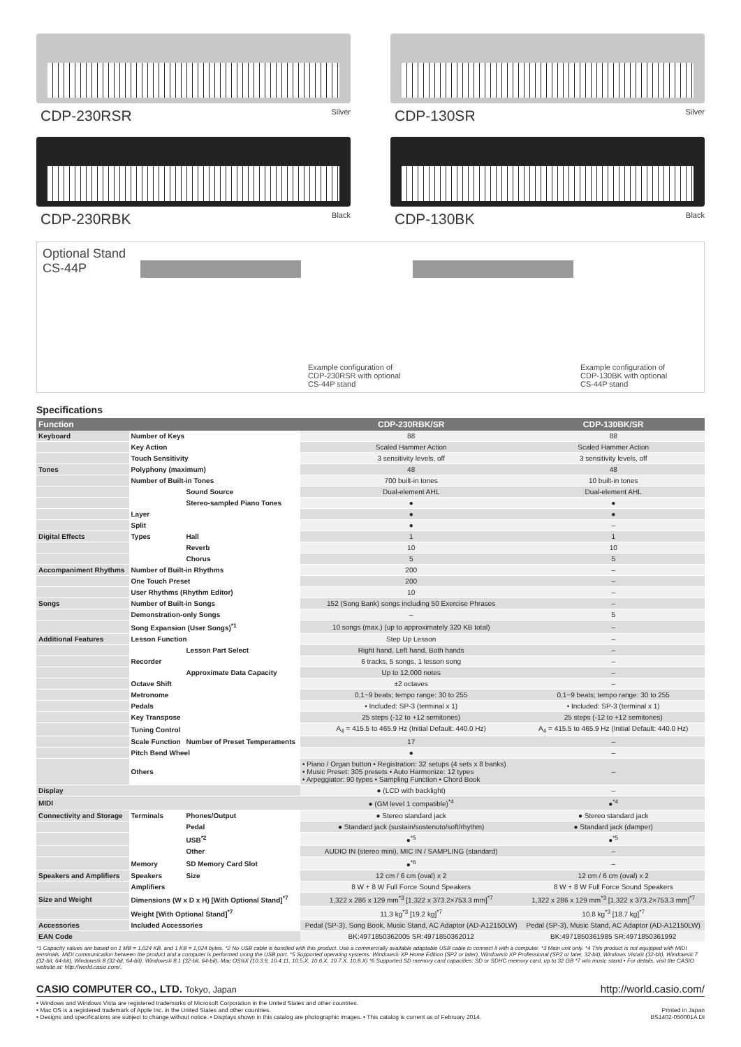CDP-230RSR Silver
CDP-130SR Silver
CDP-230RBK Black
CDP-130BK Black
Optional Stand
CS-44P
Example configuration of CDP-230RSR with optional CS-44P stand
Example configuration of CDP-130BK with optional CS-44P stand
Specifications
| Function | | | CDP-230RBK/SR | CDP-130BK/SR |
| --- | --- | --- | --- | --- |
| Keyboard | Number of Keys | | 88 | 88 |
| | Key Action | | Scaled Hammer Action | Scaled Hammer Action |
| | Touch Sensitivity | | 3 sensitivity levels, off | 3 sensitivity levels, off |
| Tones | Polyphony (maximum) | | 48 | 48 |
| | Number of Built-in Tones | | 700 built-in tones | 10 built-in tones |
| | | Sound Source | Dual-element AHL | Dual-element AHL |
| | | Stereo-sampled Piano Tones | ● | ● |
| | Layer | | ● | ● |
| | Split | | ● | – |
| Digital Effects | Types | Hall | 1 | 1 |
| | | Reverb | 10 | 10 |
| | | Chorus | 5 | 5 |
| Accompaniment Rhythms | Number of Built-in Rhythms | | 200 | – |
| | One Touch Preset | | 200 | – |
| | User Rhythms (Rhythm Editor) | | 10 | – |
| Songs | Number of Built-in Songs | | 152 (Song Bank) songs including 50 Exercise Phrases | – |
| | Demonstration-only Songs | | – | 5 |
| | Song Expansion (User Songs)<sup>*1</sup> | | 10 songs (max.) (up to approximately 320 KB total) | – |
| Additional Features | Lesson Function | | Step Up Lesson | – |
| | | Lesson Part Select | Right hand, Left hand, Both hands | – |
| | Recorder | | 6 tracks, 5 songs, 1 lesson song | – |
| | | Approximate Data Capacity | Up to 12,000 notes | – |
| | Octave Shift | | ±2 octaves | – |
| | Metronome | | 0,1~9 beats; tempo range: 30 to 255 | 0,1~9 beats; tempo range: 30 to 255 |
| | Pedals | | • Included: SP-3 (terminal x 1) | • Included: SP-3 (terminal x 1) |
| | Key Transpose | | 25 steps (-12 to +12 semitones) | 25 steps (-12 to +12 semitones) |
| | Tuning Control | | A<sub>4</sub> = 415.5 to 465.9 Hz (Initial Default: 440.0 Hz) | A<sub>4</sub> = 415.5 to 465.9 Hz (Initial Default: 440.0 Hz) |
| | Scale Function | Number of Preset Temperaments | 17 | – |
| | Pitch Bend Wheel | | ● | – |
| | Others | | • Piano / Organ button • Registration: 32 setups (4 sets x 8 banks) • Music Preset: 305 presets • Auto Harmonize: 12 types • Arpeggiator: 90 types • Sampling Function • Chord Book | – |
| Display | | | ● (LCD with backlight) | – |
| MIDI | | | ● (GM level 1 compatible)<sup>*4</sup> | ●<sup>*4</sup> |
| Connectivity and Storage | Terminals | Phones/Output | ● Stereo standard jack | ● Stereo standard jack |
| | | Pedal | ● Standard jack (sustain/sostenuto/soft/rhythm) | ● Standard jack (damper) |
| | | USB<sup>*2</sup> | ●<sup>*5</sup> | ●<sup>*5</sup> |
| | | Other | AUDIO IN (stereo mini), MIC IN / SAMPLING (standard) | – |
| | Memory | SD Memory Card Slot | ●<sup>*6</sup> | – |
| Speakers and Amplifiers | Speakers | Size | 12 cm / 6 cm (oval) x 2 | 12 cm / 6 cm (oval) x 2 |
| | Amplifiers | | 8 W + 8 W Full Force Sound Speakers | 8 W + 8 W Full Force Sound Speakers |
| Size and Weight | Dimensions (W x D x H) [With Optional Stand]<sup>*7</sup> | | 1,322 x 286 x 129 mm<sup>*3</sup> [1,322 x 373.2×753.3 mm]<sup>*7</sup> | 1,322 x 286 x 129 mm<sup>*3</sup> [1,322 x 373.2×753.3 mm]<sup>*7</sup> |
| | Weight [With Optional Stand]<sup>*7</sup> | | 11.3 kg<sup>*3</sup> [19.2 kg]<sup>*7</sup> | 10.8 kg<sup>*3</sup> [18.7 kg]<sup>*7</sup> |
| Accessories | Included Accessories | | Pedal (SP-3), Song Book, Music Stand, AC Adaptor (AD-A12150LW) | Pedal (SP-3), Music Stand, AC Adaptor (AD-A12150LW) |
| EAN Code | | | BK:4971850362005 SR:4971850362012 | BK:4971850361985 SR:4971850361992 |
*1 Capacity values are based on 1 MB = 1,024 KB, and 1 KB = 1,024 bytes. *2 No USB cable is bundled with this product. Use a commercially available adaptable USB cable to connect it with a computer. *3 Main unit only. *4 This product is not equipped with MIDI terminals. MIDI communication between the product and a computer is performed using the USB port. *5 Supported operating systems: Windows® XP Home Edition (SP2 or later), Windows® XP Professional (SP2 or later, 32-bit), Windows Vista® (32-bit), Windows® 7 (32-bit, 64-bit), Windows® 8 (32-bit, 64-bit), Windows® 8.1 (32-bit, 64-bit), Mac OS®X (10.3.9, 10.4.11, 10.5.X, 10.6.X, 10.7.X, 10.8.X) *6 Supported SD memory card capacities: SD or SDHC memory card, up to 32 GB *7 w/o music stand • For details, visit the CASIO website at: http://world.casio.com/.
CASIO COMPUTER CO., LTD. Tokyo, Japan http://world.casio.com/
• Windows and Windows Vista are registered trademarks of Microsoft Corporation in the United States and other countries.
• Mac OS is a registered trademark of Apple Inc. in the United States and other countries.
• Designs and specifications are subject to change without notice. • Displays shown in this catalog are photographic images. • This catalog is current as of February 2014.
Printed in Japan
BS1402-050001A DI